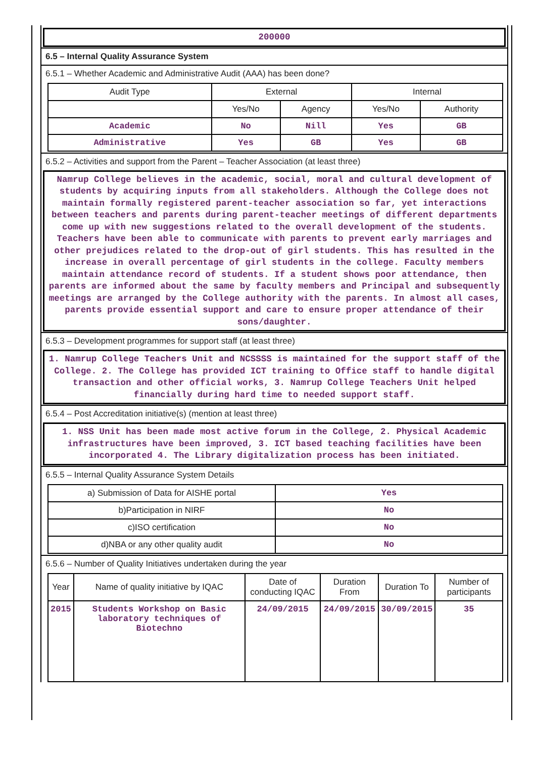200000
6.5 – Internal Quality Assurance System
6.5.1 – Whether Academic and Administrative Audit (AAA) has been done?
| Audit Type | External | | Internal | |
| --- | --- | --- | --- | --- |
| | Yes/No | Agency | Yes/No | Authority |
| Academic | No | Nill | Yes | GB |
| Administrative | Yes | GB | Yes | GB |
6.5.2 – Activities and support from the Parent – Teacher Association (at least three)
Namrup College believes in the academic, social, moral and cultural development of students by acquiring inputs from all stakeholders. Although the College does not maintain formally registered parent-teacher association so far, yet interactions between teachers and parents during parent-teacher meetings of different departments come up with new suggestions related to the overall development of the students. Teachers have been able to communicate with parents to prevent early marriages and other prejudices related to the drop-out of girl students. This has resulted in the increase in overall percentage of girl students in the college. Faculty members maintain attendance record of students. If a student shows poor attendance, then parents are informed about the same by faculty members and Principal and subsequently meetings are arranged by the College authority with the parents. In almost all cases, parents provide essential support and care to ensure proper attendance of their sons/daughter.
6.5.3 – Development programmes for support staff (at least three)
1. Namrup College Teachers Unit and NCSSSS is maintained for the support staff of the College. 2. The College has provided ICT training to Office staff to handle digital transaction and other official works, 3. Namrup College Teachers Unit helped financially during hard time to needed support staff.
6.5.4 – Post Accreditation initiative(s) (mention at least three)
1. NSS Unit has been made most active forum in the College, 2. Physical Academic infrastructures have been improved, 3. ICT based teaching facilities have been incorporated 4. The Library digitalization process has been initiated.
6.5.5 – Internal Quality Assurance System Details
| a) Submission of Data for AISHE portal | Yes |
| b)Participation in NIRF | No |
| c)ISO certification | No |
| d)NBA or any other quality audit | No |
6.5.6 – Number of Quality Initiatives undertaken during the year
| Year | Name of quality initiative by IQAC | Date of conducting IQAC | Duration From | Duration To | Number of participants |
| --- | --- | --- | --- | --- | --- |
| 2015 | Students Workshop on Basic laboratory techniques of Biotechno | 24/09/2015 | 24/09/2015 | 30/09/2015 | 35 |